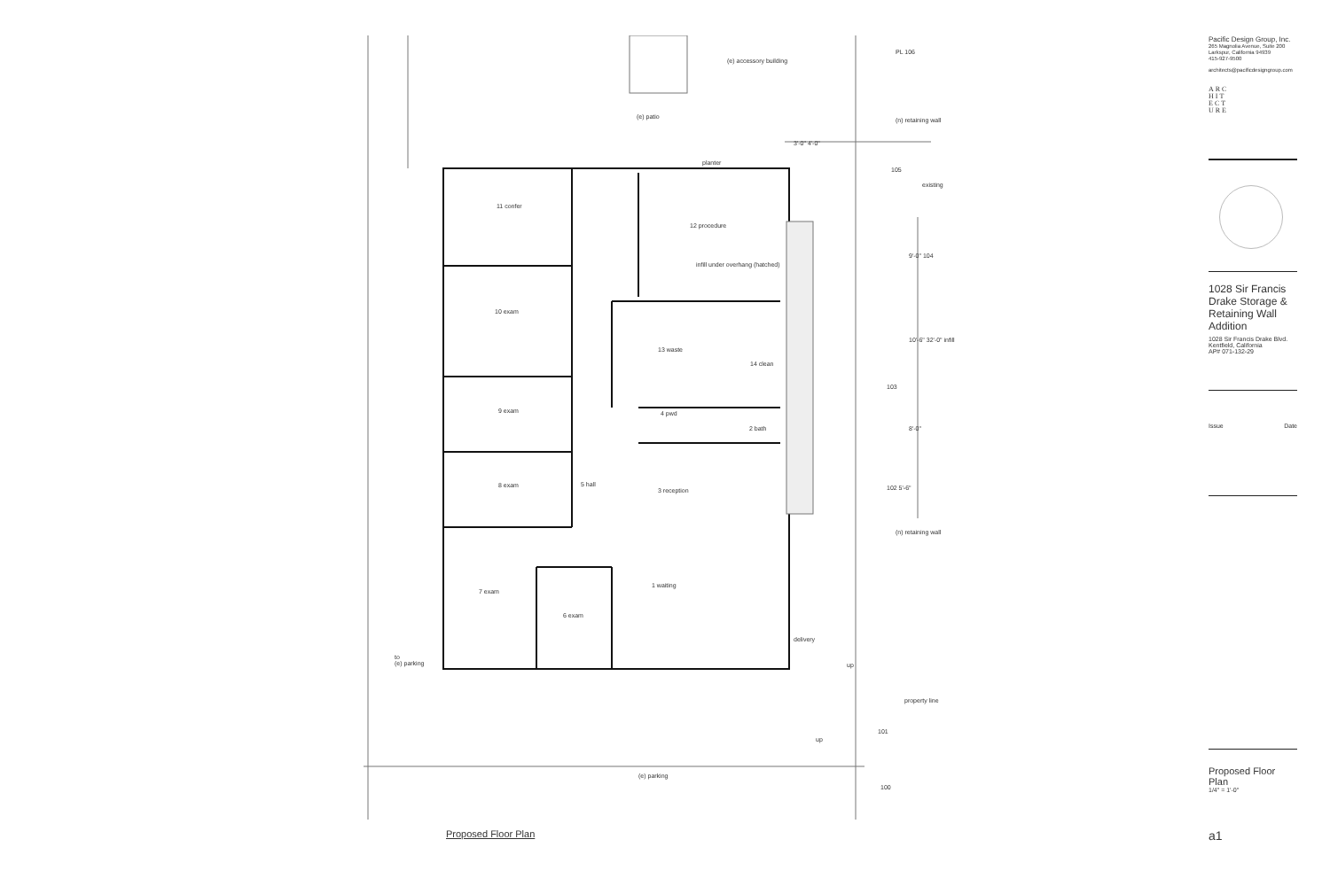(e) accessory building
(e) patio (n) retaining wall
PL 106
3'-0" 4'-0"
planter
105
existing
11 confer
12 procedure
infill under overhang (hatched)
9'-0" 104
10 exam
13 waste
14 clean
10'-6" 32'-0" infill
103
9 exam 4 pwd
2 bath 8'-0"
8 exam 5 hall
3 reception 102 5'-6"
(n) retaining wall
1 waiting
7 exam
6 exam
delivery
to
(e) parking
up
property line
101
up
(e) parking
100
Proposed Floor Plan
Pacific Design Group, Inc.
265 Magnolia Avenue, Suite 200
Larkspur, California 94939
415-927-9500
architects@pacificdesigngroup.com
ARC
HIT
ECT
URE
1028 Sir Francis Drake Storage & Retaining Wall Addition
1028 Sir Francis Drake Blvd.
Kentfield, California
AP# 071-132-29
Issue Date
Proposed Floor Plan
1/4" = 1'-0"
a1